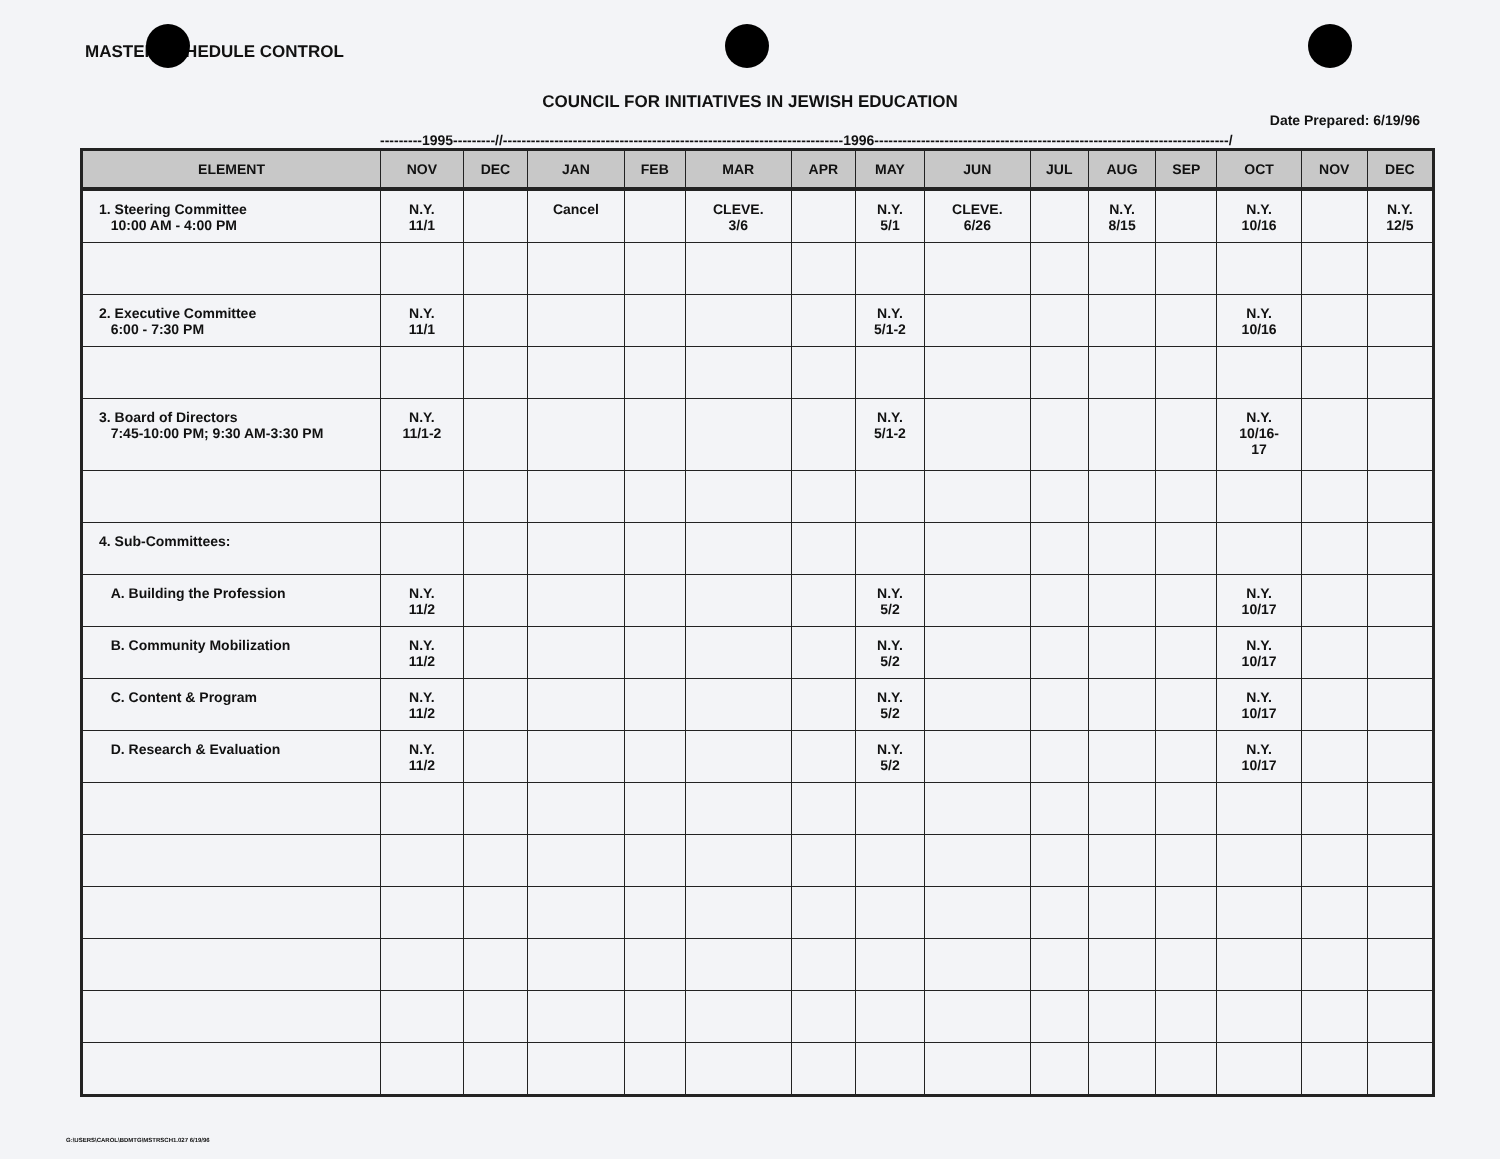MASTER SCHEDULE CONTROL
COUNCIL FOR INITIATIVES IN JEWISH EDUCATION
Date Prepared: 6/19/96
---------1995---------//-------------------------------------------------------------------------1996----------------------------------------------------------------------------/
| ELEMENT | NOV | DEC | JAN | FEB | MAR | APR | MAY | JUN | JUL | AUG | SEP | OCT | NOV | DEC |
| --- | --- | --- | --- | --- | --- | --- | --- | --- | --- | --- | --- | --- | --- | --- |
| 1. Steering Committee 10:00 AM - 4:00 PM | N.Y. 11/1 | | Cancel | | CLEVE. 3/6 | | N.Y. 5/1 | CLEVE. 6/26 | | N.Y. 8/15 | | N.Y. 10/16 | | N.Y. 12/5 |
| 2. Executive Committee 6:00 - 7:30 PM | N.Y. 11/1 | | | | | | N.Y. 5/1-2 | | | | | N.Y. 10/16 | | |
| 3. Board of Directors 7:45-10:00 PM; 9:30 AM-3:30 PM | N.Y. 11/1-2 | | | | | | N.Y. 5/1-2 | | | | | N.Y. 10/16- 17 | | |
| 4. Sub-Committees: | | | | | | | | | | | | | | |
| A. Building the Profession | N.Y. 11/2 | | | | | | N.Y. 5/2 | | | | | N.Y. 10/17 | | |
| B. Community Mobilization | N.Y. 11/2 | | | | | | N.Y. 5/2 | | | | | N.Y. 10/17 | | |
| C. Content & Program | N.Y. 11/2 | | | | | | N.Y. 5/2 | | | | | N.Y. 10/17 | | |
| D. Research & Evaluation | N.Y. 11/2 | | | | | | N.Y. 5/2 | | | | | N.Y. 10/17 | | |
G:\USERS\CAROL\BDMTG\MSTRSCH1.027 6/19/96